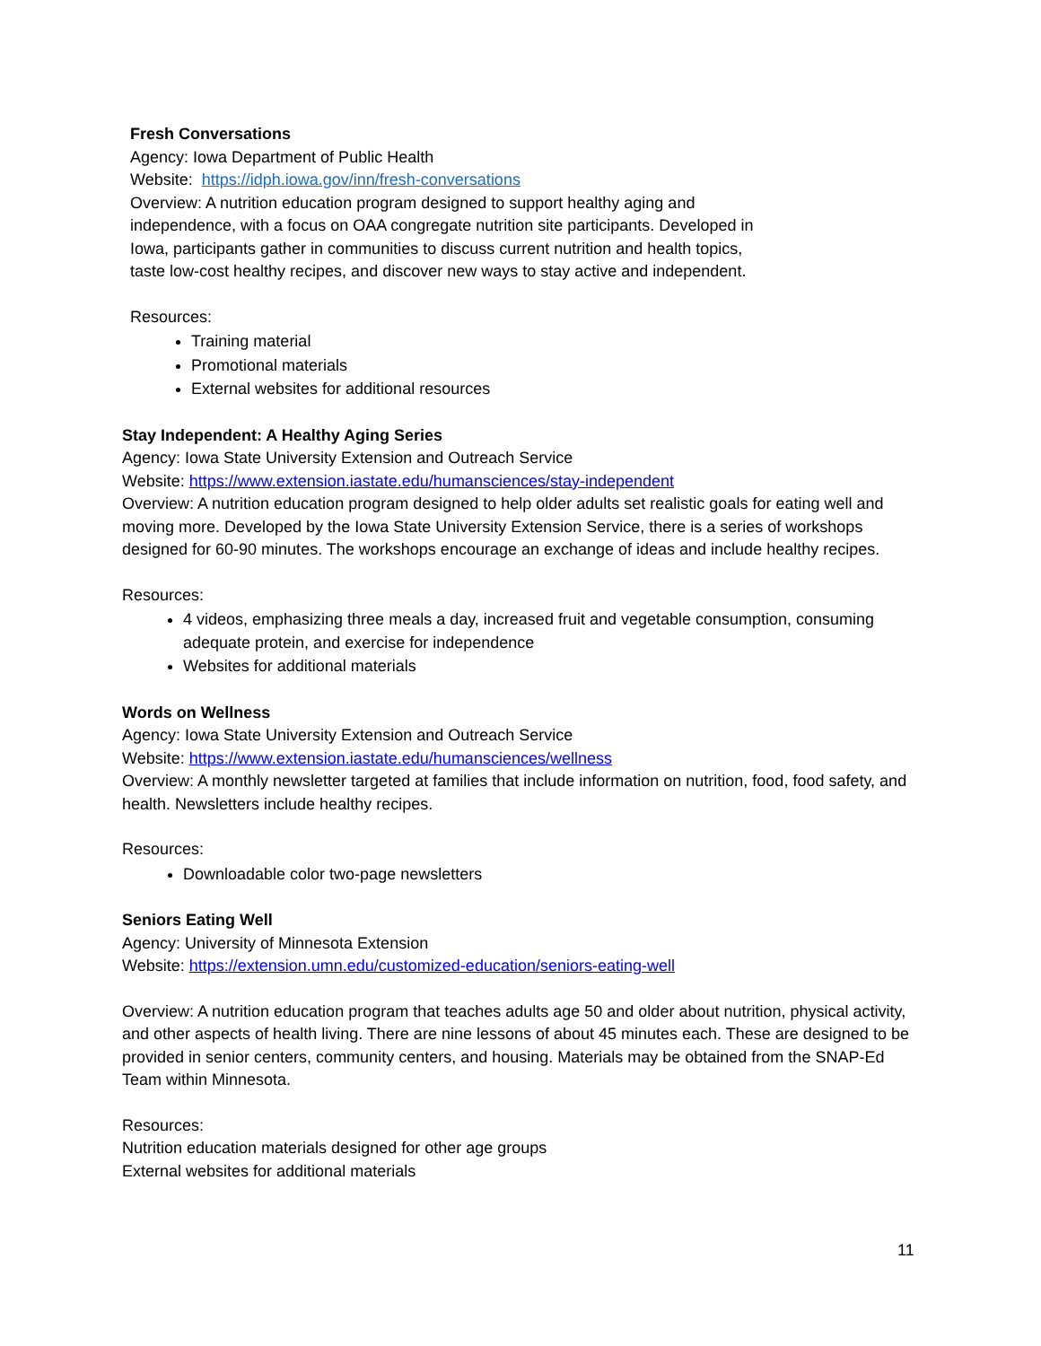Fresh Conversations
Agency: Iowa Department of Public Health
Website: https://idph.iowa.gov/inn/fresh-conversations
Overview: A nutrition education program designed to support healthy aging and
independence, with a focus on OAA congregate nutrition site participants. Developed in
Iowa, participants gather in communities to discuss current nutrition and health topics,
taste low-cost healthy recipes, and discover new ways to stay active and independent.
Resources:
Training material
Promotional materials
External websites for additional resources
Stay Independent: A Healthy Aging Series
Agency: Iowa State University Extension and Outreach Service
Website: https://www.extension.iastate.edu/humansciences/stay-independent
Overview: A nutrition education program designed to help older adults set realistic goals for eating well and moving more. Developed by the Iowa State University Extension Service, there is a series of workshops designed for 60-90 minutes. The workshops encourage an exchange of ideas and include healthy recipes.
Resources:
4 videos, emphasizing three meals a day, increased fruit and vegetable consumption, consuming adequate protein, and exercise for independence
Websites for additional materials
Words on Wellness
Agency: Iowa State University Extension and Outreach Service
Website: https://www.extension.iastate.edu/humansciences/wellness
Overview: A monthly newsletter targeted at families that include information on nutrition, food, food safety, and health. Newsletters include healthy recipes.
Resources:
Downloadable color two-page newsletters
Seniors Eating Well
Agency: University of Minnesota Extension
Website: https://extension.umn.edu/customized-education/seniors-eating-well
Overview: A nutrition education program that teaches adults age 50 and older about nutrition, physical activity, and other aspects of health living. There are nine lessons of about 45 minutes each. These are designed to be provided in senior centers, community centers, and housing. Materials may be obtained from the SNAP-Ed Team within Minnesota.
Resources:
Nutrition education materials designed for other age groups
External websites for additional materials
11